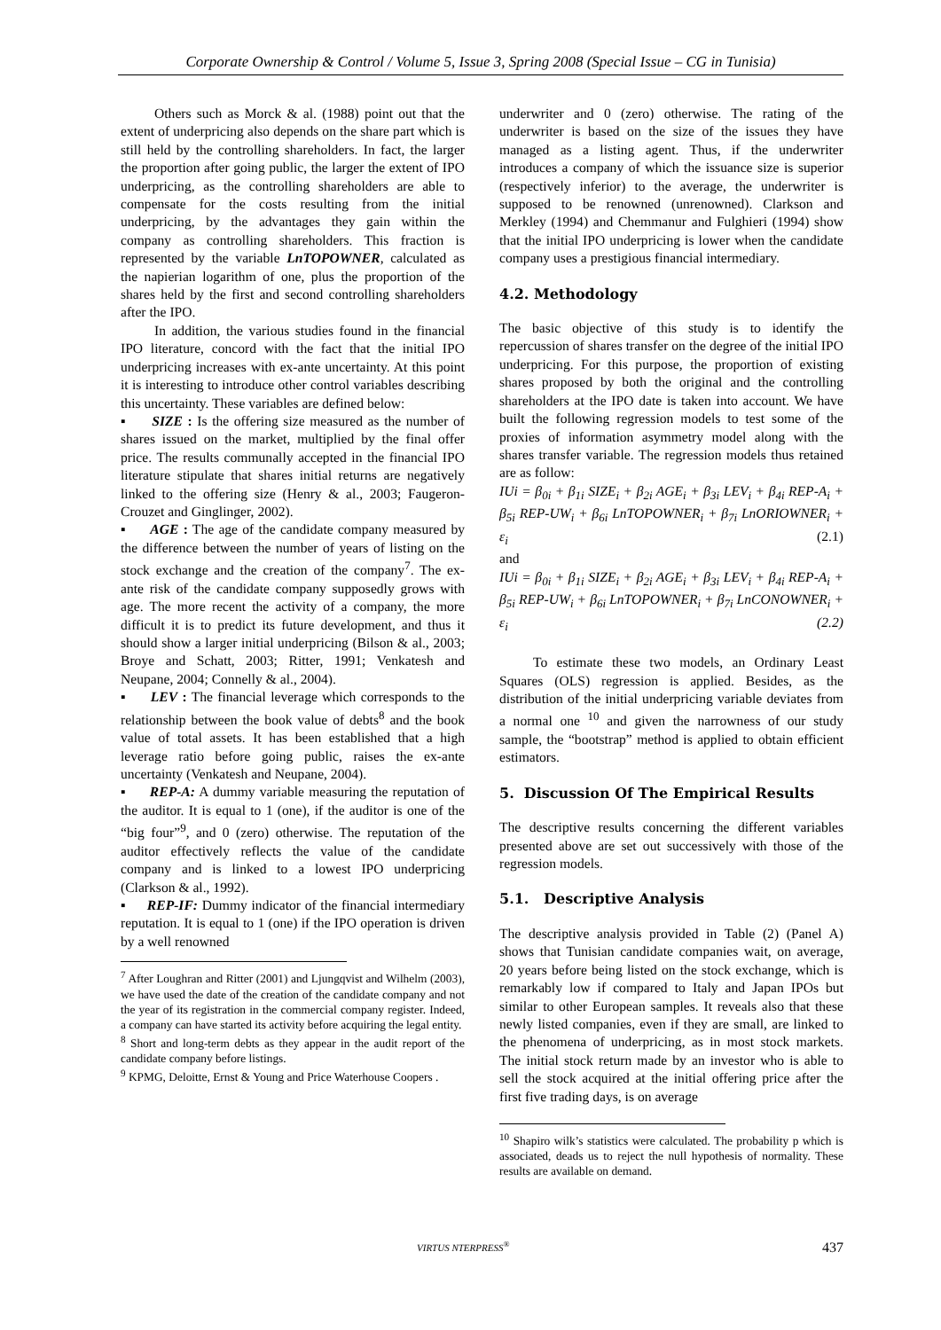Corporate Ownership & Control / Volume 5, Issue 3, Spring 2008 (Special Issue – CG in Tunisia)
Others such as Morck & al. (1988) point out that the extent of underpricing also depends on the share part which is still held by the controlling shareholders. In fact, the larger the proportion after going public, the larger the extent of IPO underpricing, as the controlling shareholders are able to compensate for the costs resulting from the initial underpricing, by the advantages they gain within the company as controlling shareholders. This fraction is represented by the variable LnTOPOWNER, calculated as the napierian logarithm of one, plus the proportion of the shares held by the first and second controlling shareholders after the IPO.
In addition, the various studies found in the financial IPO literature, concord with the fact that the initial IPO underpricing increases with ex-ante uncertainty. At this point it is interesting to introduce other control variables describing this uncertainty. These variables are defined below:
▪ SIZE : Is the offering size measured as the number of shares issued on the market, multiplied by the final offer price. The results communally accepted in the financial IPO literature stipulate that shares initial returns are negatively linked to the offering size (Henry & al., 2003; Faugeron-Crouzet and Ginglinger, 2002).
▪ AGE : The age of the candidate company measured by the difference between the number of years of listing on the stock exchange and the creation of the company<sup>7</sup>. The ex-ante risk of the candidate company supposedly grows with age. The more recent the activity of a company, the more difficult it is to predict its future development, and thus it should show a larger initial underpricing (Bilson & al., 2003; Broye and Schatt, 2003; Ritter, 1991; Venkatesh and Neupane, 2004; Connelly & al., 2004).
▪ LEV : The financial leverage which corresponds to the relationship between the book value of debts<sup>8</sup> and the book value of total assets. It has been established that a high leverage ratio before going public, raises the ex-ante uncertainty (Venkatesh and Neupane, 2004).
▪ REP-A: A dummy variable measuring the reputation of the auditor. It is equal to 1 (one), if the auditor is one of the “big four”<sup>9</sup>, and 0 (zero) otherwise. The reputation of the auditor effectively reflects the value of the candidate company and is linked to a lowest IPO underpricing (Clarkson & al., 1992).
▪ REP-IF: Dummy indicator of the financial intermediary reputation. It is equal to 1 (one) if the IPO operation is driven by a well renowned
<sup>7</sup> After Loughran and Ritter (2001) and Ljungqvist and Wilhelm (2003), we have used the date of the creation of the candidate company and not the year of its registration in the commercial company register. Indeed, a company can have started its activity before acquiring the legal entity.
<sup>8</sup> Short and long-term debts as they appear in the audit report of the candidate company before listings.
<sup>9</sup> KPMG, Deloitte, Ernst & Young and Price Waterhouse Coopers .
underwriter and 0 (zero) otherwise. The rating of the underwriter is based on the size of the issues they have managed as a listing agent. Thus, if the underwriter introduces a company of which the issuance size is superior (respectively inferior) to the average, the underwriter is supposed to be renowned (unrenowned). Clarkson and Merkley (1994) and Chemmanur and Fulghieri (1994) show that the initial IPO underpricing is lower when the candidate company uses a prestigious financial intermediary.
4.2. Methodology
The basic objective of this study is to identify the repercussion of shares transfer on the degree of the initial IPO underpricing. For this purpose, the proportion of existing shares proposed by both the original and the controlling shareholders at the IPO date is taken into account. We have built the following regression models to test some of the proxies of information asymmetry model along with the shares transfer variable. The regression models thus retained are as follow:
IUi = β<sub>0i</sub> + β<sub>1i</sub> SIZE<sub>i</sub> + β<sub>2i</sub> AGE<sub>i</sub> + β<sub>3i</sub> LEV<sub>i</sub> + β<sub>4i</sub> REP-A<sub>i</sub> + β<sub>5i</sub> REP-UW<sub>i</sub> + β<sub>6i</sub> LnTOPOWNER<sub>i</sub> + β<sub>7i</sub> LnORIOWNER<sub>i</sub> + ε<sub>i</sub> (2.1)
and
IUi = β<sub>0i</sub> + β<sub>1i</sub> SIZE<sub>i</sub> + β<sub>2i</sub> AGE<sub>i</sub> + β<sub>3i</sub> LEV<sub>i</sub> + β<sub>4i</sub> REP-A<sub>i</sub> + β<sub>5i</sub> REP-UW<sub>i</sub> + β<sub>6i</sub> LnTOPOWNER<sub>i</sub> + β<sub>7i</sub> LnCONOWNER<sub>i</sub> + ε<sub>i</sub> (2.2)
To estimate these two models, an Ordinary Least Squares (OLS) regression is applied. Besides, as the distribution of the initial underpricing variable deviates from a normal one <sup>10</sup> and given the narrowness of our study sample, the “bootstrap” method is applied to obtain efficient estimators.
5. Discussion Of The Empirical Results
The descriptive results concerning the different variables presented above are set out successively with those of the regression models.
5.1. Descriptive Analysis
The descriptive analysis provided in Table (2) (Panel A) shows that Tunisian candidate companies wait, on average, 20 years before being listed on the stock exchange, which is remarkably low if compared to Italy and Japan IPOs but similar to other European samples. It reveals also that these newly listed companies, even if they are small, are linked to the phenomena of underpricing, as in most stock markets. The initial stock return made by an investor who is able to sell the stock acquired at the initial offering price after the first five trading days, is on average
<sup>10</sup> Shapiro wilk’s statistics were calculated. The probability p which is associated, deads us to reject the null hypothesis of normality. These results are available on demand.
VIRTUS NTERPRESS<sup>®</sup> 437